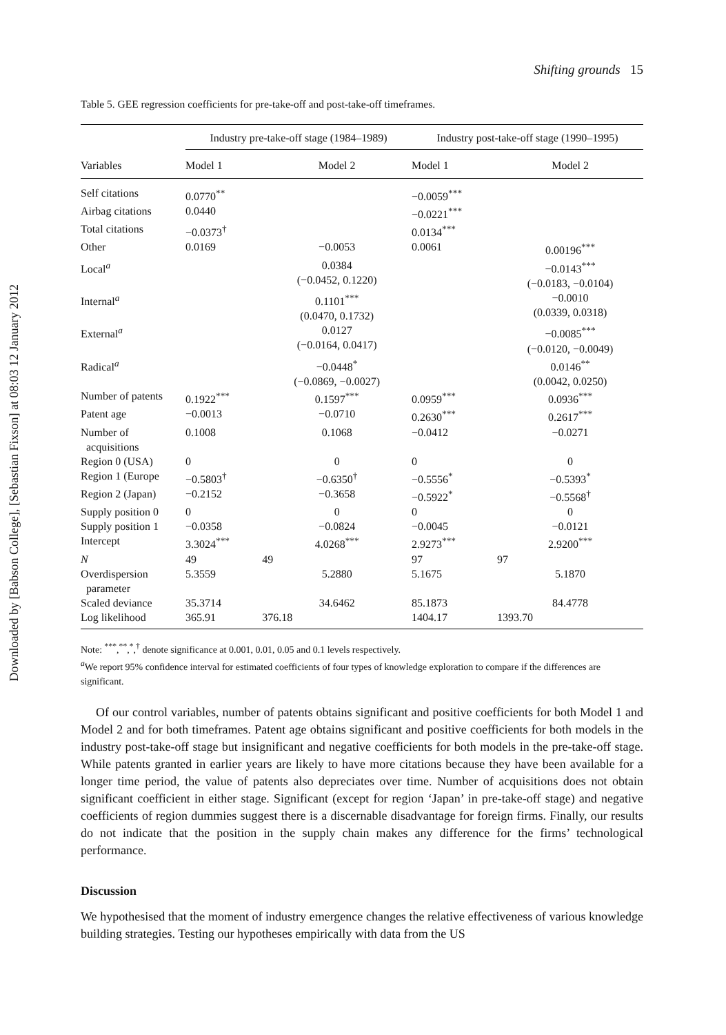Downloaded by [Babson College], [Sebastian Fixson] at 08:03 12 January 2012
Shifting grounds 15
Table 5. GEE regression coefficients for pre-take-off and post-take-off timeframes.
| | Industry pre-take-off stage (1984–1989) | | Industry post-take-off stage (1990–1995) | |
| --- | --- | --- | --- | --- |
| Variables | Model 1 | Model 2 | Model 1 | Model 2 |
| Self citations | 0.0770<sup>**</sup> | | −0.0059<sup>***</sup> | |
| Airbag citations | 0.0440 | | −0.0221<sup>***</sup> | |
| Total citations | −0.0373<sup>†</sup> | | 0.0134<sup>***</sup> | |
| Other | 0.0169 | −0.0053 | 0.0061 | 0.00196<sup>***</sup> |
| Local<sup>a</sup> | | 0.0384 (−0.0452, 0.1220) | | −0.0143<sup>***</sup> (−0.0183, −0.0104) |
| Internal<sup>a</sup> | | 0.1101<sup>***</sup> (0.0470, 0.1732) | | −0.0010 (0.0339, 0.0318) |
| External<sup>a</sup> | | 0.0127 (−0.0164, 0.0417) | | −0.0085<sup>***</sup> (−0.0120, −0.0049) |
| Radical<sup>a</sup> | | −0.0448<sup>*</sup> (−0.0869, −0.0027) | | 0.0146<sup>**</sup> (0.0042, 0.0250) |
| Number of patents | 0.1922<sup>***</sup> | 0.1597<sup>***</sup> | 0.0959<sup>***</sup> | 0.0936<sup>***</sup> |
| Patent age | −0.0013 | −0.0710 | 0.2630<sup>***</sup> | 0.2617<sup>***</sup> |
| Number of acquisitions | 0.1008 | 0.1068 | −0.0412 | −0.0271 |
| Region 0 (USA) | 0 | 0 | 0 | 0 |
| Region 1 (Europe | −0.5803<sup>†</sup> | −0.6350<sup>†</sup> | −0.5556<sup>*</sup> | −0.5393<sup>*</sup> |
| Region 2 (Japan) | −0.2152 | −0.3658 | −0.5922<sup>*</sup> | −0.5568<sup>†</sup> |
| Supply position 0 | 0 | 0 | 0 | 0 |
| Supply position 1 | −0.0358 | −0.0824 | −0.0045 | −0.0121 |
| Intercept | 3.3024<sup>***</sup> | 4.0268<sup>***</sup> | 2.9273<sup>***</sup> | 2.9200<sup>***</sup> |
| N | 49 | 49 | 97 | 97 |
| Overdispersion parameter | 5.3559 | 5.2880 | 5.1675 | 5.1870 |
| Scaled deviance | 35.3714 | 34.6462 | 85.1873 | 84.4778 |
| Log likelihood | 365.91 | 376.18 | 1404.17 | 1393.70 |
Note: <sup>***</sup>,<sup>**</sup>,<sup>*</sup>,<sup>†</sup> denote significance at 0.001, 0.01, 0.05 and 0.1 levels respectively.
<sup>a</sup> We report 95% confidence interval for estimated coefficients of four types of knowledge exploration to compare if the differences are significant.
Of our control variables, number of patents obtains significant and positive coefficients for both Model 1 and Model 2 and for both timeframes. Patent age obtains significant and positive coefficients for both models in the industry post-take-off stage but insignificant and negative coefficients for both models in the pre-take-off stage. While patents granted in earlier years are likely to have more citations because they have been available for a longer time period, the value of patents also depreciates over time. Number of acquisitions does not obtain significant coefficient in either stage. Significant (except for region ‘Japan’ in pre-take-off stage) and negative coefficients of region dummies suggest there is a discernable disadvantage for foreign firms. Finally, our results do not indicate that the position in the supply chain makes any difference for the firms’ technological performance.
Discussion
We hypothesised that the moment of industry emergence changes the relative effectiveness of various knowledge building strategies. Testing our hypotheses empirically with data from the US